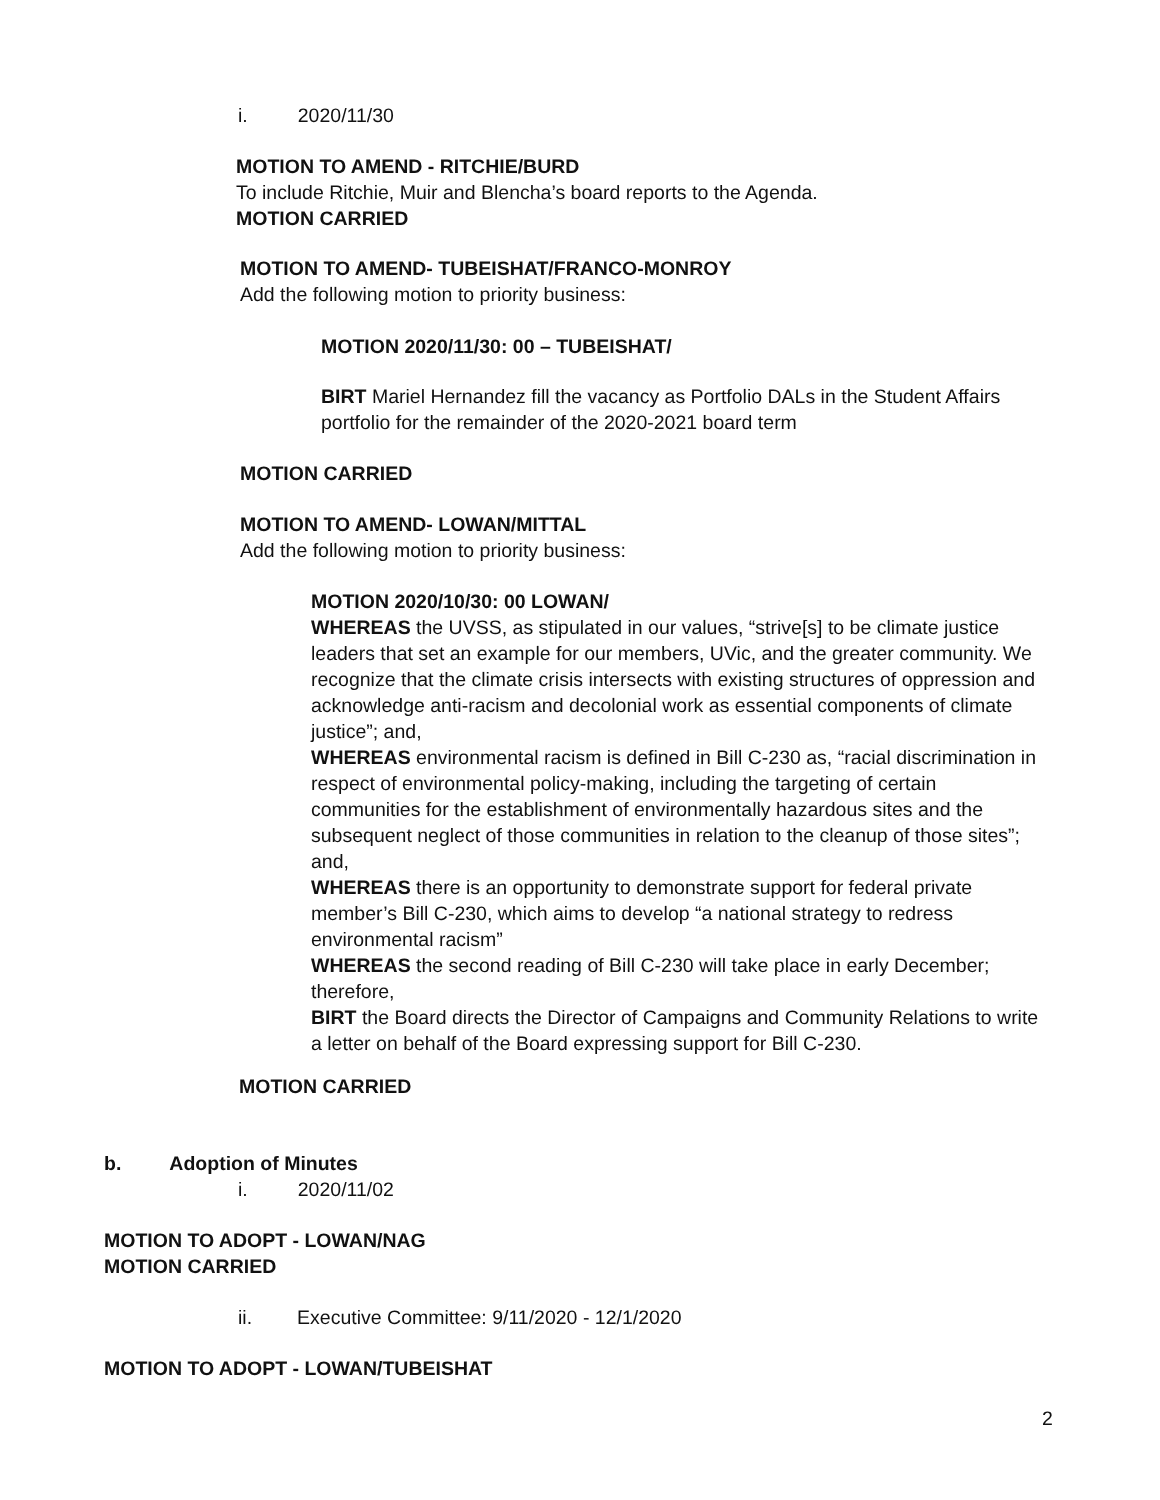i. 2020/11/30
MOTION TO AMEND - RITCHIE/BURD
To include Ritchie, Muir and Blencha’s board reports to the Agenda.
MOTION CARRIED
MOTION TO AMEND- TUBEISHAT/FRANCO-MONROY
Add the following motion to priority business:
MOTION 2020/11/30: 00 – TUBEISHAT/
BIRT Mariel Hernandez fill the vacancy as Portfolio DALs in the Student Affairs portfolio for the remainder of the 2020-2021 board term
MOTION CARRIED
MOTION TO AMEND- LOWAN/MITTAL
Add the following motion to priority business:
MOTION 2020/10/30: 00 LOWAN/
WHEREAS the UVSS, as stipulated in our values, “strive[s] to be climate justice leaders that set an example for our members, UVic, and the greater community. We recognize that the climate crisis intersects with existing structures of oppression and acknowledge anti-racism and decolonial work as essential components of climate justice”; and,
WHEREAS environmental racism is defined in Bill C-230 as, “racial discrimination in respect of environmental policy-making, including the targeting of certain communities for the establishment of environmentally hazardous sites and the subsequent neglect of those communities in relation to the cleanup of those sites”; and,
WHEREAS there is an opportunity to demonstrate support for federal private member’s Bill C-230, which aims to develop “a national strategy to redress environmental racism”
WHEREAS the second reading of Bill C-230 will take place in early December; therefore,
BIRT the Board directs the Director of Campaigns and Community Relations to write a letter on behalf of the Board expressing support for Bill C-230.
MOTION CARRIED
b. Adoption of Minutes
i. 2020/11/02
MOTION TO ADOPT - LOWAN/NAG
MOTION CARRIED
ii. Executive Committee: 9/11/2020 - 12/1/2020
MOTION TO ADOPT - LOWAN/TUBEISHAT
2